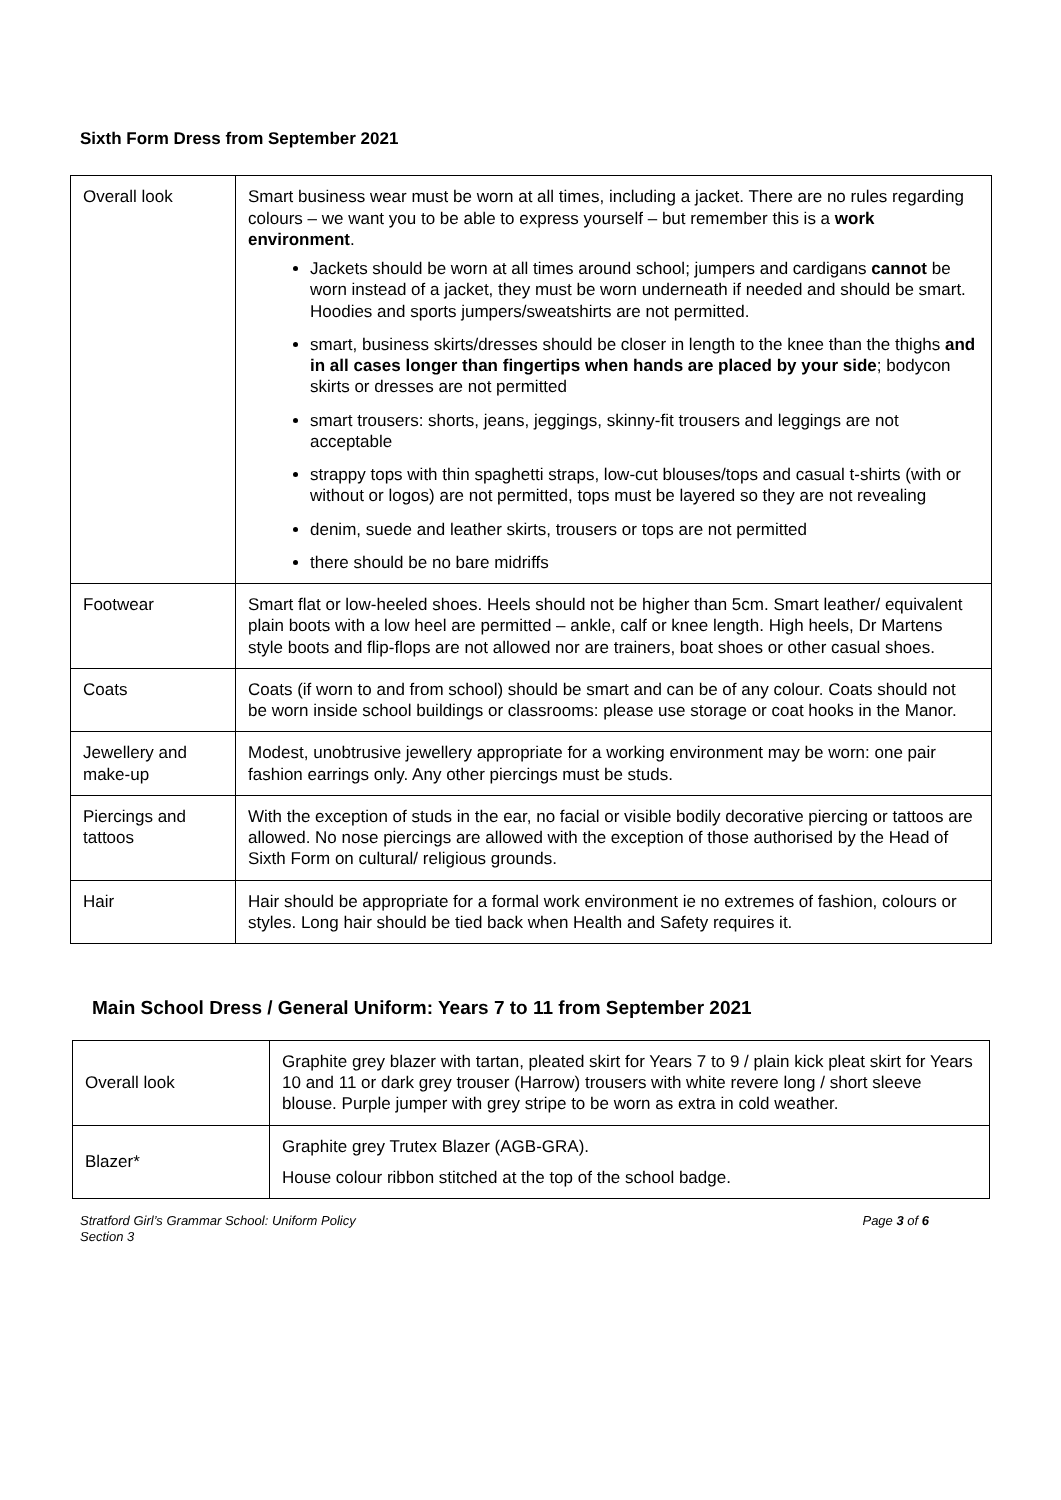Sixth Form Dress from September 2021
| Overall look | Smart business wear must be worn at all times, including a jacket. There are no rules regarding colours – we want you to be able to express yourself – but remember this is a work environment . Jackets should be worn at all times around school; jumpers and cardigans cannot be worn instead of a jacket, they must be worn underneath if needed and should be smart. Hoodies and sports jumpers/sweatshirts are not permitted. smart, business skirts/dresses should be closer in length to the knee than the thighs and in all cases longer than fingertips when hands are placed by your side ; bodycon skirts or dresses are not permitted smart trousers: shorts, jeans, jeggings, skinny-fit trousers and leggings are not acceptable strappy tops with thin spaghetti straps, low-cut blouses/tops and casual t-shirts (with or without or logos) are not permitted, tops must be layered so they are not revealing denim, suede and leather skirts, trousers or tops are not permitted there should be no bare midriffs |
| Footwear | Smart flat or low-heeled shoes. Heels should not be higher than 5cm. Smart leather/ equivalent plain boots with a low heel are permitted – ankle, calf or knee length. High heels, Dr Martens style boots and flip-flops are not allowed nor are trainers, boat shoes or other casual shoes. |
| Coats | Coats (if worn to and from school) should be smart and can be of any colour. Coats should not be worn inside school buildings or classrooms: please use storage or coat hooks in the Manor. |
| Jewellery and make-up | Modest, unobtrusive jewellery appropriate for a working environment may be worn: one pair fashion earrings only. Any other piercings must be studs. |
| Piercings and tattoos | With the exception of studs in the ear, no facial or visible bodily decorative piercing or tattoos are allowed. No nose piercings are allowed with the exception of those authorised by the Head of Sixth Form on cultural/ religious grounds. |
| Hair | Hair should be appropriate for a formal work environment ie no extremes of fashion, colours or styles. Long hair should be tied back when Health and Safety requires it. |
Main School Dress / General Uniform: Years 7 to 11 from September 2021
| Overall look | Graphite grey blazer with tartan, pleated skirt for Years 7 to 9 / plain kick pleat skirt for Years 10 and 11 or dark grey trouser (Harrow) trousers with white revere long / short sleeve blouse. Purple jumper with grey stripe to be worn as extra in cold weather. |
| Blazer* | Graphite grey Trutex Blazer (AGB-GRA). House colour ribbon stitched at the top of the school badge. |
Stratford Girl’s Grammar School: Uniform Policy
Section 3 Page 3 of 6